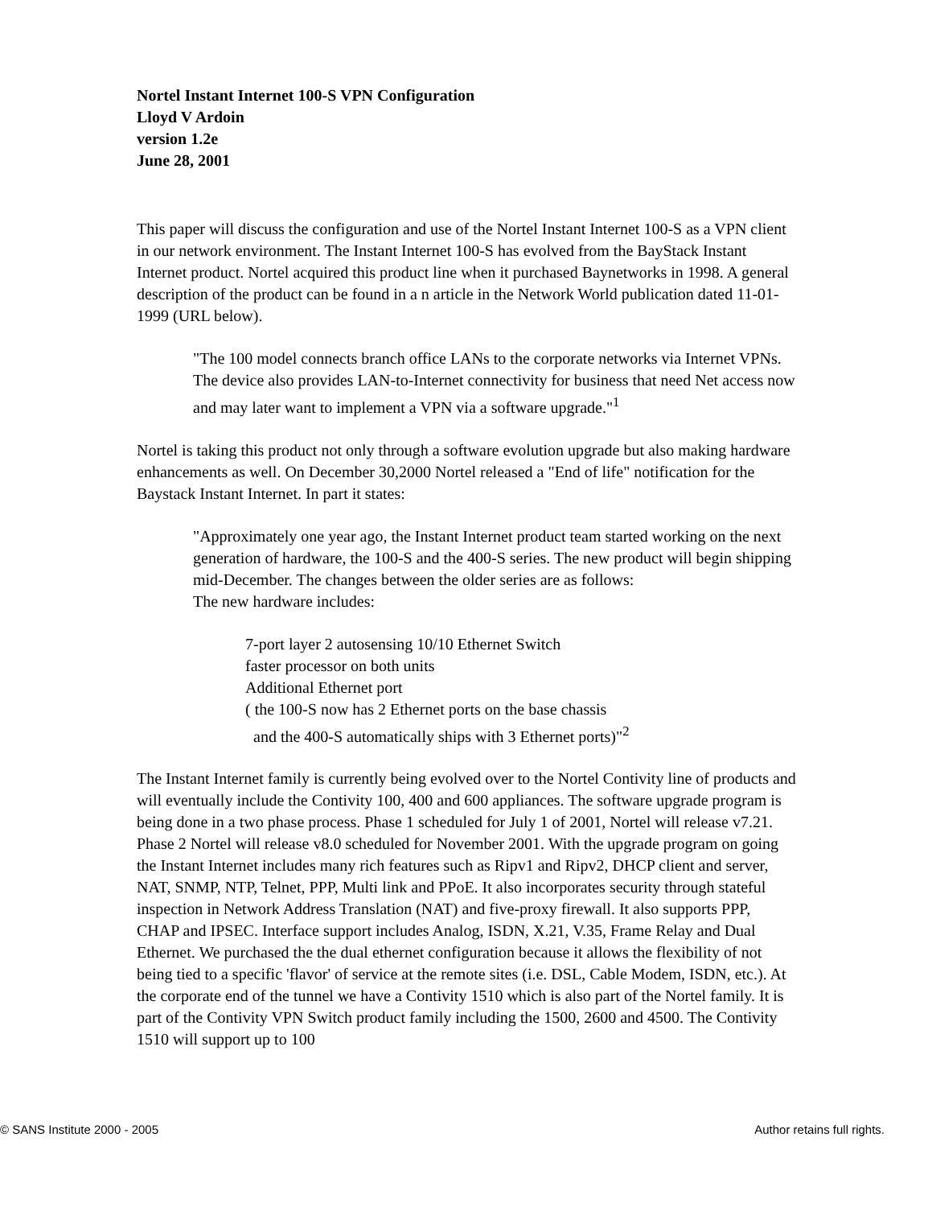Nortel Instant Internet 100-S VPN Configuration
Lloyd V Ardoin
version 1.2e
June 28, 2001
This paper will discuss the configuration and use of the Nortel Instant Internet 100-S as a VPN client in our network environment. The Instant Internet 100-S has evolved from the BayStack Instant Internet product. Nortel acquired this product line when it purchased Baynetworks in 1998. A general description of the product can be found in a n article in the Network World publication dated 11-01-1999 (URL below).
"The 100 model connects branch office LANs to the corporate networks via Internet VPNs. The device also provides LAN-to-Internet connectivity for business that need Net access now and may later want to implement a VPN via a software upgrade."<sup>1</sup>
Nortel is taking this product not only through a software evolution upgrade but also making hardware enhancements as well. On December 30,2000 Nortel released a "End of life" notification for the Baystack Instant Internet. In part it states:
"Approximately one year ago, the Instant Internet product team started working on the next generation of hardware, the 100-S and the 400-S series. The new product will begin shipping mid-December. The changes between the older series are as follows:
The new hardware includes:
7-port layer 2 autosensing 10/10 Ethernet Switch
faster processor on both units
Additional Ethernet port
( the 100-S now has 2 Ethernet ports on the base chassis
and the 400-S automatically ships with 3 Ethernet ports)"<sup>2</sup>
The Instant Internet family is currently being evolved over to the Nortel Contivity line of products and will eventually include the Contivity 100, 400 and 600 appliances. The software upgrade program is being done in a two phase process. Phase 1 scheduled for July 1 of 2001, Nortel will release v7.21. Phase 2 Nortel will release v8.0 scheduled for November 2001. With the upgrade program on going the Instant Internet includes many rich features such as Ripv1 and Ripv2, DHCP client and server, NAT, SNMP, NTP, Telnet, PPP, Multi link and PPoE. It also incorporates security through stateful inspection in Network Address Translation (NAT) and five-proxy firewall. It also supports PPP, CHAP and IPSEC. Interface support includes Analog, ISDN, X.21, V.35, Frame Relay and Dual Ethernet. We purchased the the dual ethernet configuration because it allows the flexibility of not being tied to a specific 'flavor' of service at the remote sites (i.e. DSL, Cable Modem, ISDN, etc.). At the corporate end of the tunnel we have a Contivity 1510 which is also part of the Nortel family. It is part of the Contivity VPN Switch product family including the 1500, 2600 and 4500. The Contivity 1510 will support up to 100
© SANS Institute 2000 - 2005 Author retains full rights.